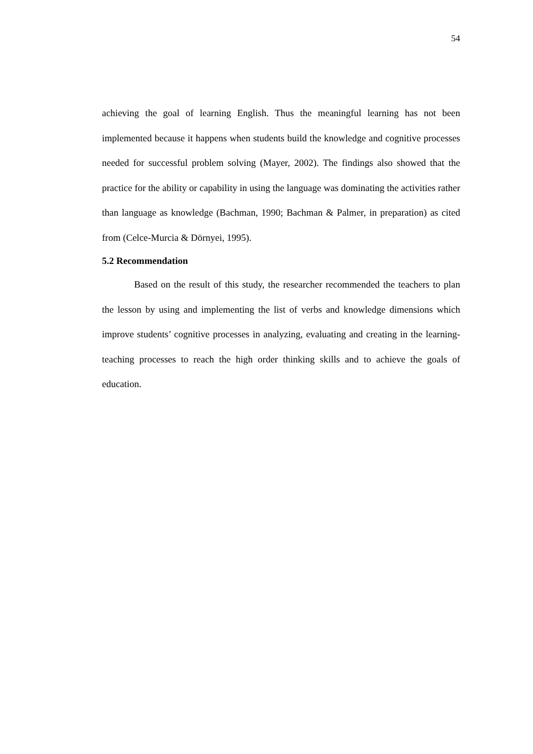54
achieving the goal of learning English. Thus the meaningful learning has not been implemented because it happens when students build the knowledge and cognitive processes needed for successful problem solving (Mayer, 2002). The findings also showed that the practice for the ability or capability in using the language was dominating the activities rather than language as knowledge (Bachman, 1990; Bachman & Palmer, in preparation) as cited from (Celce-Murcia & Dörnyei, 1995).
5.2 Recommendation
Based on the result of this study, the researcher recommended the teachers to plan the lesson by using and implementing the list of verbs and knowledge dimensions which improve students’ cognitive processes in analyzing, evaluating and creating in the learning-teaching processes to reach the high order thinking skills and to achieve the goals of education.